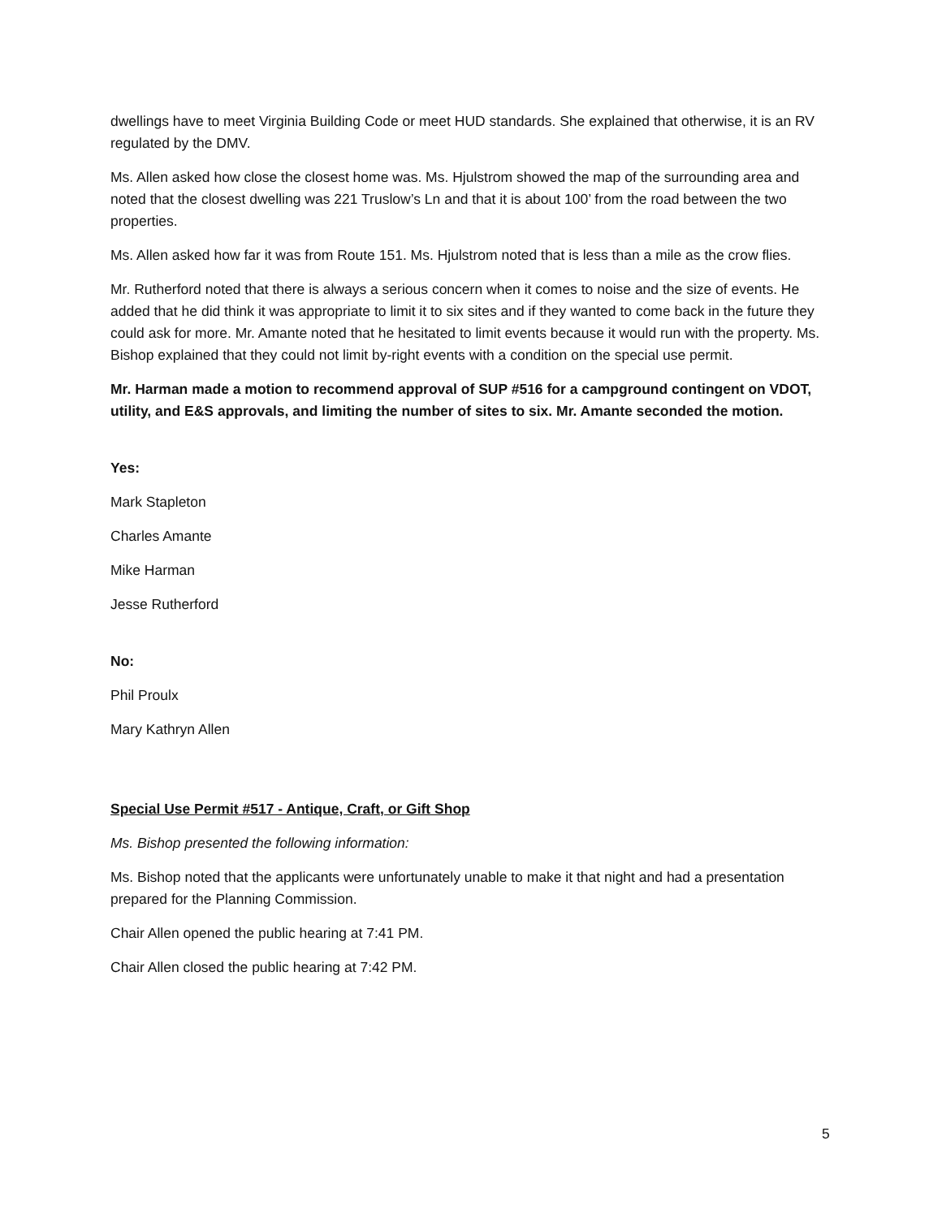dwellings have to meet Virginia Building Code or meet HUD standards. She explained that otherwise, it is an RV regulated by the DMV.
Ms. Allen asked how close the closest home was. Ms. Hjulstrom showed the map of the surrounding area and noted that the closest dwelling was 221 Truslow’s Ln and that it is about 100’ from the road between the two properties.
Ms. Allen asked how far it was from Route 151. Ms. Hjulstrom noted that is less than a mile as the crow flies.
Mr. Rutherford noted that there is always a serious concern when it comes to noise and the size of events. He added that he did think it was appropriate to limit it to six sites and if they wanted to come back in the future they could ask for more. Mr. Amante noted that he hesitated to limit events because it would run with the property. Ms. Bishop explained that they could not limit by-right events with a condition on the special use permit.
Mr. Harman made a motion to recommend approval of SUP #516 for a campground contingent on VDOT, utility, and E&S approvals, and limiting the number of sites to six. Mr. Amante seconded the motion.
Yes:
Mark Stapleton
Charles Amante
Mike Harman
Jesse Rutherford
No:
Phil Proulx
Mary Kathryn Allen
Special Use Permit #517 - Antique, Craft, or Gift Shop
Ms. Bishop presented the following information:
Ms. Bishop noted that the applicants were unfortunately unable to make it that night and had a presentation prepared for the Planning Commission.
Chair Allen opened the public hearing at 7:41 PM.
Chair Allen closed the public hearing at 7:42 PM.
5